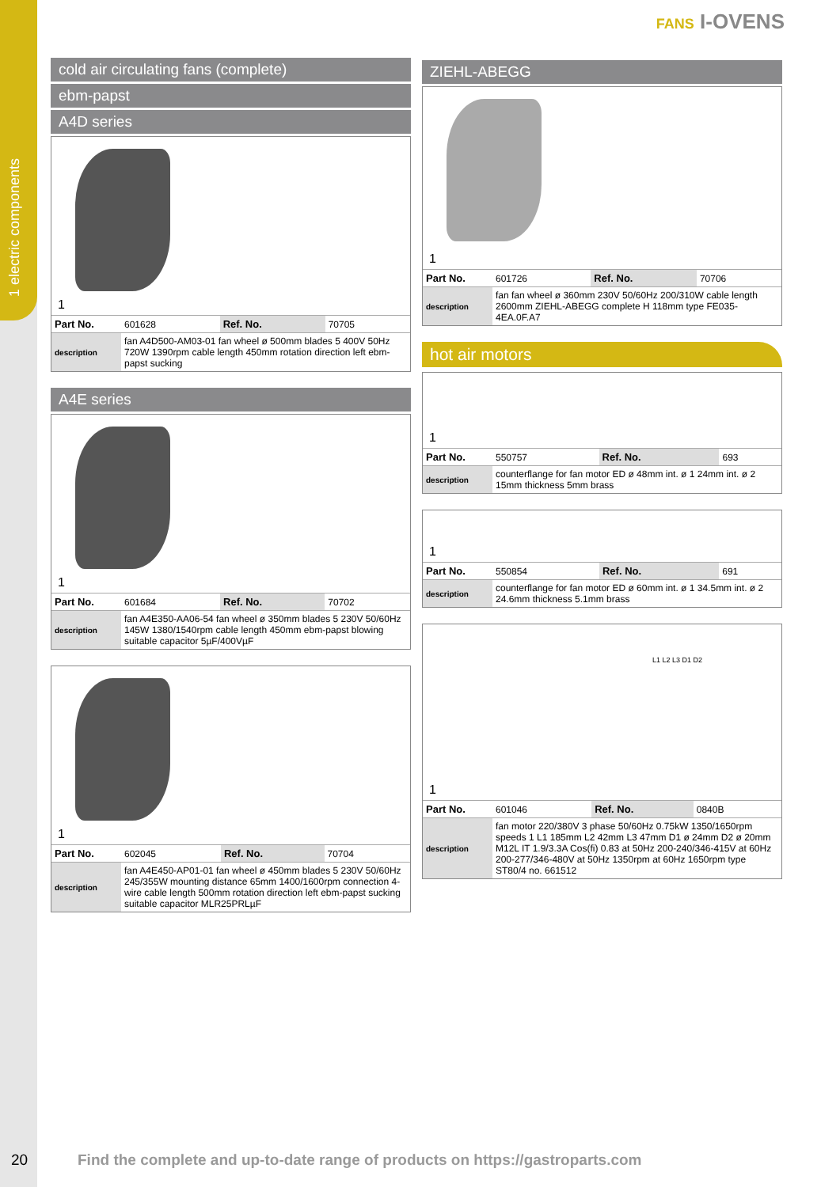1 electric components
FANS I-OVENS
cold air circulating fans (complete)
ebm-papst
A4D series
1
| Part No. | 601628 | Ref. No. | 70705 |
| description | fan A4D500-AM03-01 fan wheel ø 500mm blades 5 400V 50Hz 720W 1390rpm cable length 450mm rotation direction left ebm-papst sucking | | |
A4E series
1
| Part No. | 601684 | Ref. No. | 70702 |
| description | fan A4E350-AA06-54 fan wheel ø 350mm blades 5 230V 50/60Hz 145W 1380/1540rpm cable length 450mm ebm-papst blowing suitable capacitor 5µF/400VµF | | |
1
| Part No. | 602045 | Ref. No. | 70704 |
| description | fan A4E450-AP01-01 fan wheel ø 450mm blades 5 230V 50/60Hz 245/355W mounting distance 65mm 1400/1600rpm connection 4-wire cable length 500mm rotation direction left ebm-papst sucking suitable capacitor MLR25PRLµF | | |
ZIEHL-ABEGG
1
| Part No. | 601726 | Ref. No. | 70706 |
| description | fan fan wheel ø 360mm 230V 50/60Hz 200/310W cable length 2600mm ZIEHL-ABEGG complete H 118mm type FE035-4EA.0F.A7 | | |
hot air motors
1
| Part No. | 550757 | Ref. No. | 693 |
| description | counterflange for fan motor ED ø 48mm int. ø 1 24mm int. ø 2 15mm thickness 5mm brass | | |
1
| Part No. | 550854 | Ref. No. | 691 |
| description | counterflange for fan motor ED ø 60mm int. ø 1 34.5mm int. ø 2 24.6mm thickness 5.1mm brass | | |
1
L1 L2 L3 D1 D2
| Part No. | 601046 | Ref. No. | 0840B |
| description | fan motor 220/380V 3 phase 50/60Hz 0.75kW 1350/1650rpm speeds 1 L1 185mm L2 42mm L3 47mm D1 ø 24mm D2 ø 20mm M12L IT 1.9/3.3A Cos(fi) 0.83 at 50Hz 200-240/346-415V at 60Hz 200-277/346-480V at 50Hz 1350rpm at 60Hz 1650rpm type ST80/4 no. 661512 | | |
20
Find the complete and up-to-date range of products on https://gastroparts.com